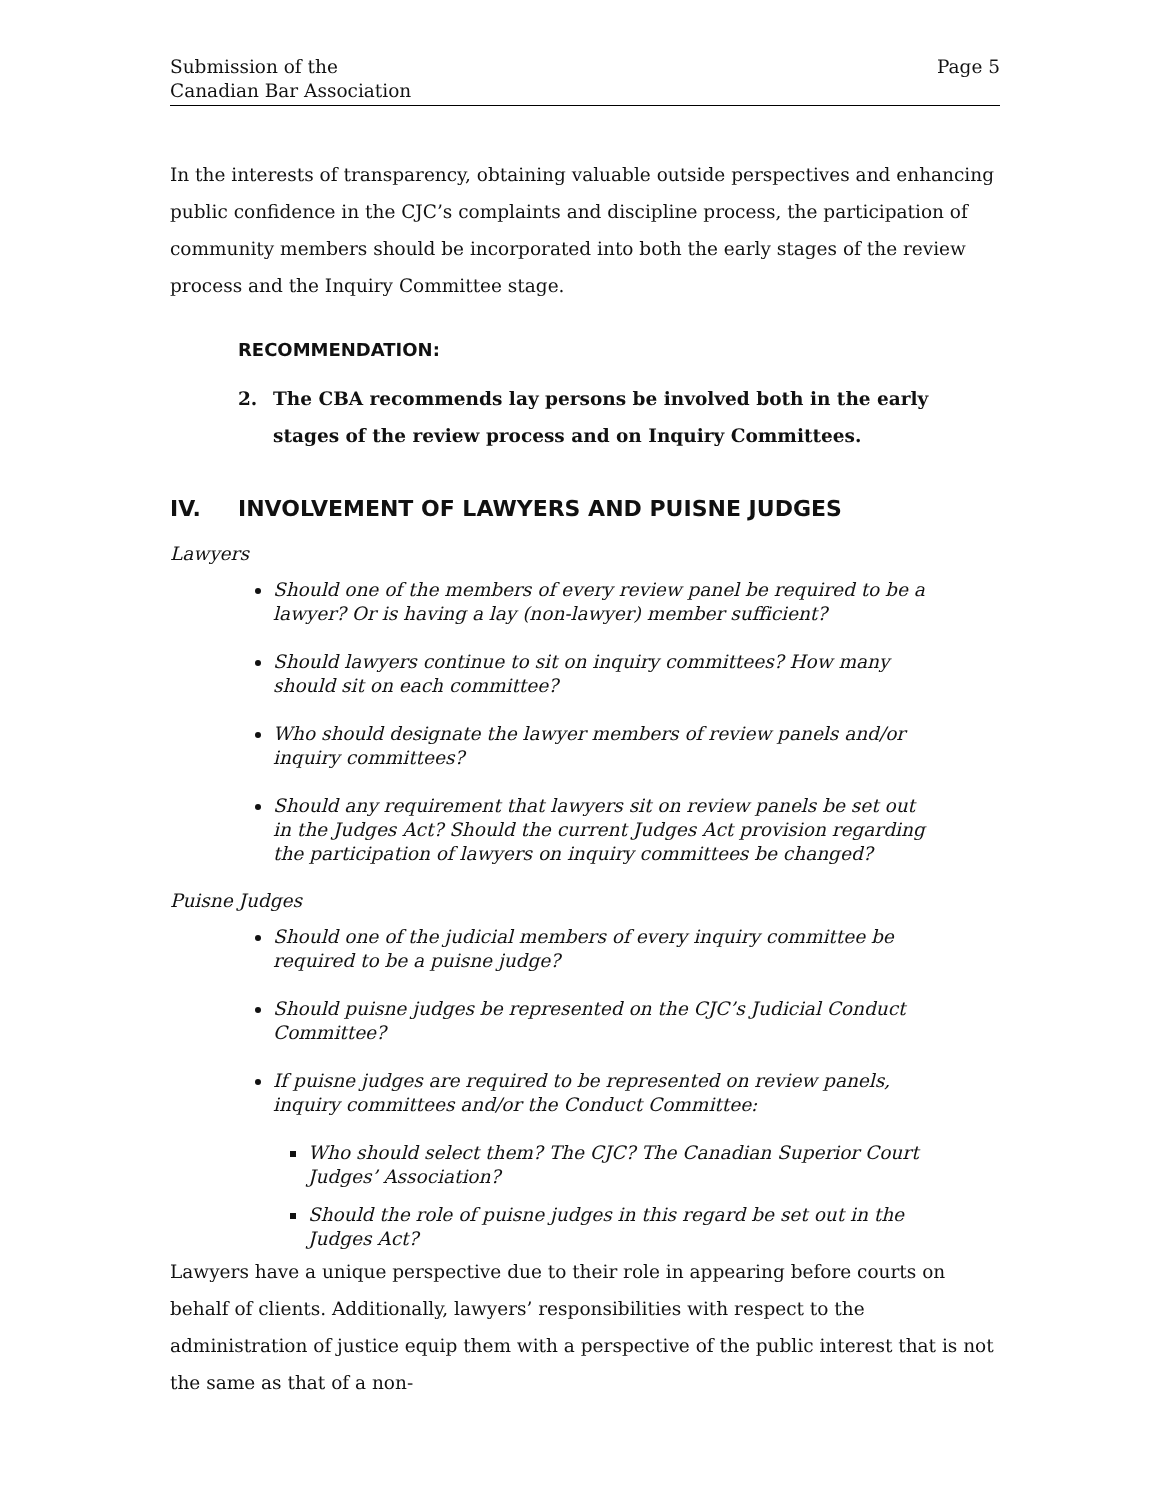Submission of the
Canadian Bar Association
Page 5
In the interests of transparency, obtaining valuable outside perspectives and enhancing public confidence in the CJC’s complaints and discipline process, the participation of community members should be incorporated into both the early stages of the review process and the Inquiry Committee stage.
RECOMMENDATION:
2. The CBA recommends lay persons be involved both in the early stages of the review process and on Inquiry Committees.
IV. INVOLVEMENT OF LAWYERS AND PUISNE JUDGES
Lawyers
Should one of the members of every review panel be required to be a lawyer? Or is having a lay (non-lawyer) member sufficient?
Should lawyers continue to sit on inquiry committees? How many should sit on each committee?
Who should designate the lawyer members of review panels and/or inquiry committees?
Should any requirement that lawyers sit on review panels be set out in the Judges Act? Should the current Judges Act provision regarding the participation of lawyers on inquiry committees be changed?
Puisne Judges
Should one of the judicial members of every inquiry committee be required to be a puisne judge?
Should puisne judges be represented on the CJC’s Judicial Conduct Committee?
If puisne judges are required to be represented on review panels, inquiry committees and/or the Conduct Committee:
Who should select them? The CJC? The Canadian Superior Court Judges’ Association?
Should the role of puisne judges in this regard be set out in the Judges Act?
Lawyers have a unique perspective due to their role in appearing before courts on behalf of clients. Additionally, lawyers’ responsibilities with respect to the administration of justice equip them with a perspective of the public interest that is not the same as that of a non-